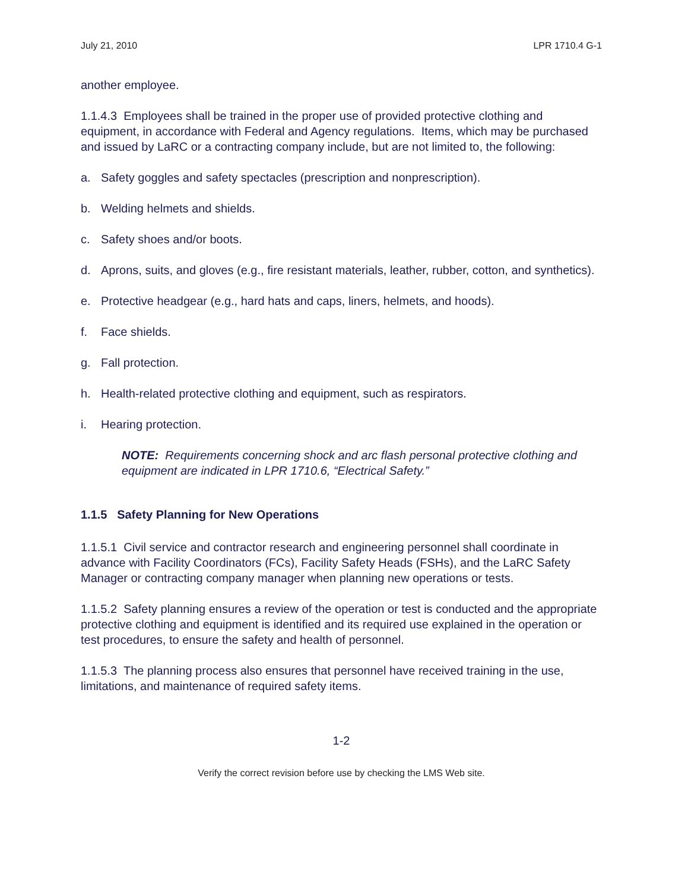July 21, 2010 LPR 1710.4 G-1
another employee.
1.1.4.3 Employees shall be trained in the proper use of provided protective clothing and equipment, in accordance with Federal and Agency regulations. Items, which may be purchased and issued by LaRC or a contracting company include, but are not limited to, the following:
a. Safety goggles and safety spectacles (prescription and nonprescription).
b. Welding helmets and shields.
c. Safety shoes and/or boots.
d. Aprons, suits, and gloves (e.g., fire resistant materials, leather, rubber, cotton, and synthetics).
e. Protective headgear (e.g., hard hats and caps, liners, helmets, and hoods).
f. Face shields.
g. Fall protection.
h. Health-related protective clothing and equipment, such as respirators.
i. Hearing protection.
NOTE: Requirements concerning shock and arc flash personal protective clothing and equipment are indicated in LPR 1710.6, “Electrical Safety.”
1.1.5 Safety Planning for New Operations
1.1.5.1 Civil service and contractor research and engineering personnel shall coordinate in advance with Facility Coordinators (FCs), Facility Safety Heads (FSHs), and the LaRC Safety Manager or contracting company manager when planning new operations or tests.
1.1.5.2 Safety planning ensures a review of the operation or test is conducted and the appropriate protective clothing and equipment is identified and its required use explained in the operation or test procedures, to ensure the safety and health of personnel.
1.1.5.3 The planning process also ensures that personnel have received training in the use, limitations, and maintenance of required safety items.
1-2
Verify the correct revision before use by checking the LMS Web site.